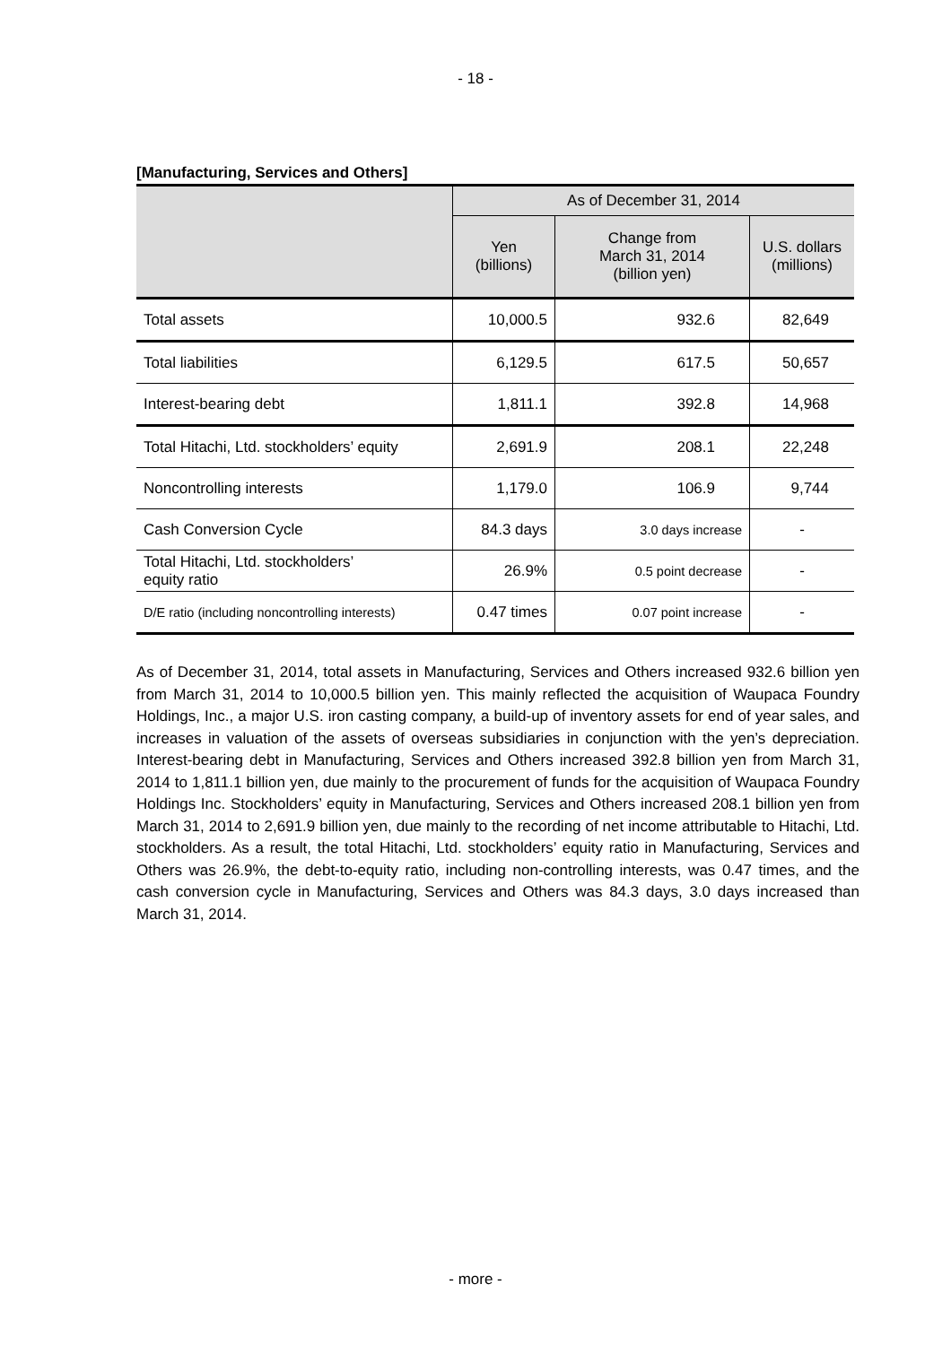- 18 -
[Manufacturing, Services and Others]
| | As of December 31, 2014 | | |
| --- | --- | --- | --- |
| | Yen (billions) | Change from March 31, 2014 (billion yen) | U.S. dollars (millions) |
| Total assets | 10,000.5 | 932.6 | 82,649 |
| Total liabilities | 6,129.5 | 617.5 | 50,657 |
| Interest-bearing debt | 1,811.1 | 392.8 | 14,968 |
| Total Hitachi, Ltd. stockholders’ equity | 2,691.9 | 208.1 | 22,248 |
| Noncontrolling interests | 1,179.0 | 106.9 | 9,744 |
| Cash Conversion Cycle | 84.3 days | 3.0 days increase | - |
| Total Hitachi, Ltd. stockholders’ equity ratio | 26.9% | 0.5 point decrease | - |
| D/E ratio (including noncontrolling interests) | 0.47 times | 0.07 point increase | - |
As of December 31, 2014, total assets in Manufacturing, Services and Others increased 932.6 billion yen from March 31, 2014 to 10,000.5 billion yen. This mainly reflected the acquisition of Waupaca Foundry Holdings, Inc., a major U.S. iron casting company, a build-up of inventory assets for end of year sales, and increases in valuation of the assets of overseas subsidiaries in conjunction with the yen’s depreciation. Interest-bearing debt in Manufacturing, Services and Others increased 392.8 billion yen from March 31, 2014 to 1,811.1 billion yen, due mainly to the procurement of funds for the acquisition of Waupaca Foundry Holdings Inc. Stockholders’ equity in Manufacturing, Services and Others increased 208.1 billion yen from March 31, 2014 to 2,691.9 billion yen, due mainly to the recording of net income attributable to Hitachi, Ltd. stockholders. As a result, the total Hitachi, Ltd. stockholders’ equity ratio in Manufacturing, Services and Others was 26.9%, the debt-to-equity ratio, including non-controlling interests, was 0.47 times, and the cash conversion cycle in Manufacturing, Services and Others was 84.3 days, 3.0 days increased than March 31, 2014.
- more -